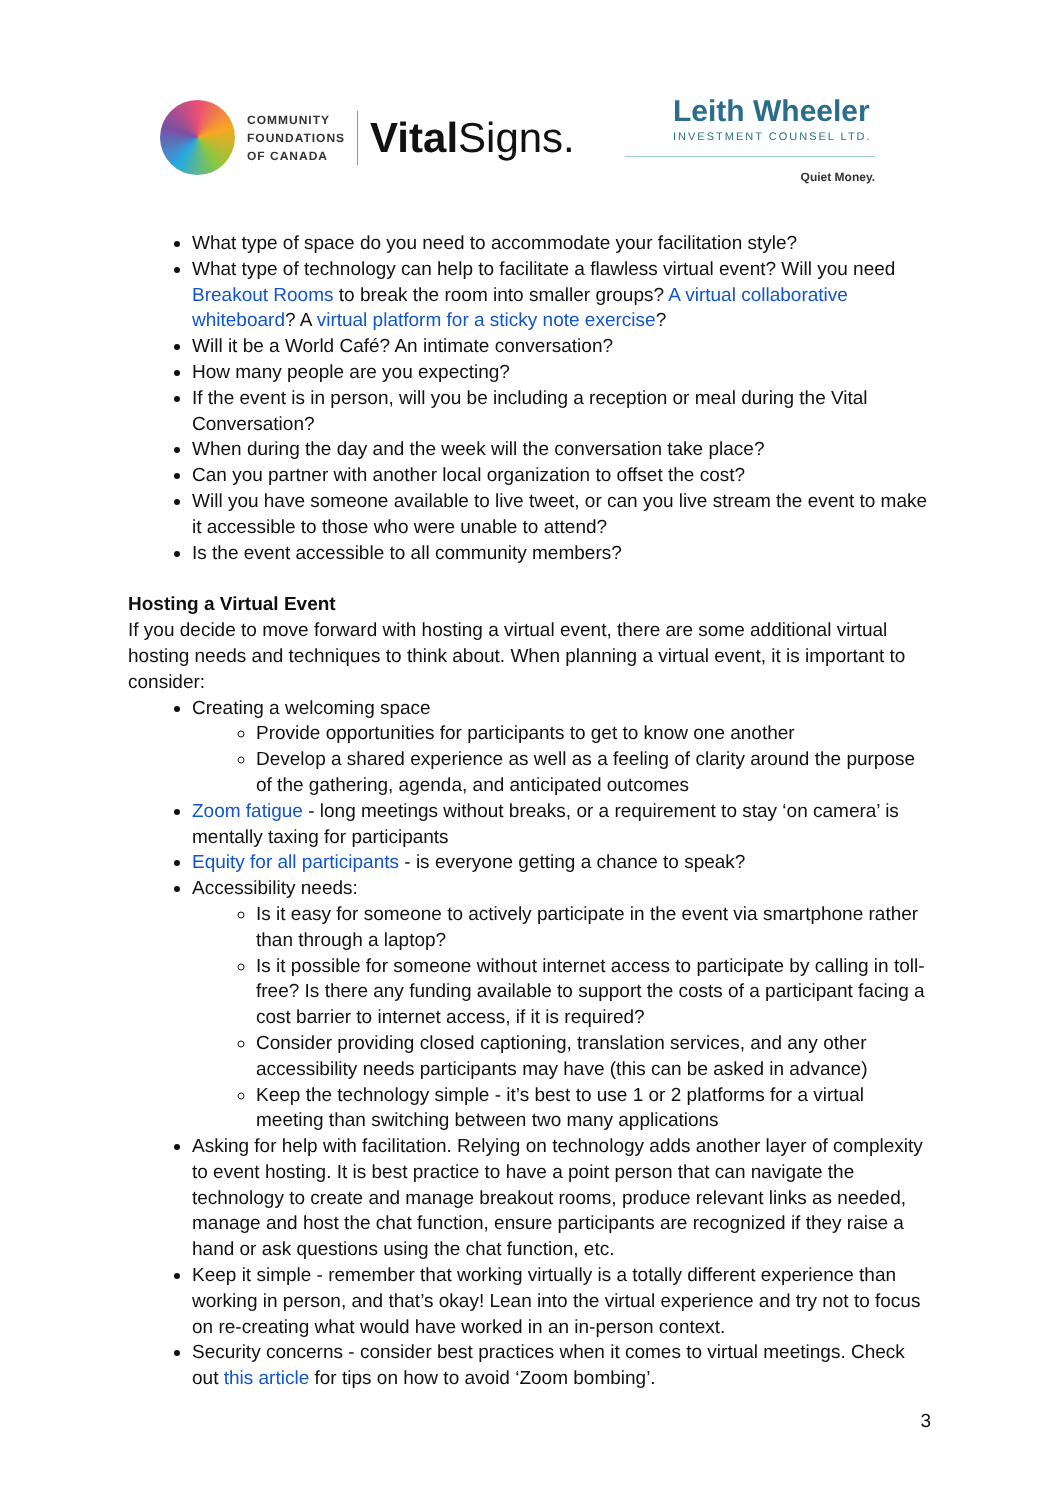COMMUNITY
FOUNDATIONS
OF CANADA
Vital Signs.
Leith Wheeler
INVESTMENT COUNSEL LTD.
Quiet Money.
What type of space do you need to accommodate your facilitation style?
What type of technology can help to facilitate a flawless virtual event? Will you need Breakout Rooms to break the room into smaller groups? A virtual collaborative whiteboard? A virtual platform for a sticky note exercise?
Will it be a World Café? An intimate conversation?
How many people are you expecting?
If the event is in person, will you be including a reception or meal during the Vital Conversation?
When during the day and the week will the conversation take place?
Can you partner with another local organization to offset the cost?
Will you have someone available to live tweet, or can you live stream the event to make it accessible to those who were unable to attend?
Is the event accessible to all community members?
Hosting a Virtual Event
If you decide to move forward with hosting a virtual event, there are some additional virtual hosting needs and techniques to think about. When planning a virtual event, it is important to consider:
Creating a welcoming space
Provide opportunities for participants to get to know one another
Develop a shared experience as well as a feeling of clarity around the purpose of the gathering, agenda, and anticipated outcomes
Zoom fatigue - long meetings without breaks, or a requirement to stay ‘on camera’ is mentally taxing for participants
Equity for all participants - is everyone getting a chance to speak?
Accessibility needs:
Is it easy for someone to actively participate in the event via smartphone rather than through a laptop?
Is it possible for someone without internet access to participate by calling in toll-free? Is there any funding available to support the costs of a participant facing a cost barrier to internet access, if it is required?
Consider providing closed captioning, translation services, and any other accessibility needs participants may have (this can be asked in advance)
Keep the technology simple - it’s best to use 1 or 2 platforms for a virtual meeting than switching between two many applications
Asking for help with facilitation. Relying on technology adds another layer of complexity to event hosting. It is best practice to have a point person that can navigate the technology to create and manage breakout rooms, produce relevant links as needed, manage and host the chat function, ensure participants are recognized if they raise a hand or ask questions using the chat function, etc.
Keep it simple - remember that working virtually is a totally different experience than working in person, and that’s okay! Lean into the virtual experience and try not to focus on re-creating what would have worked in an in-person context.
Security concerns - consider best practices when it comes to virtual meetings. Check out this article for tips on how to avoid ‘Zoom bombing’.
3